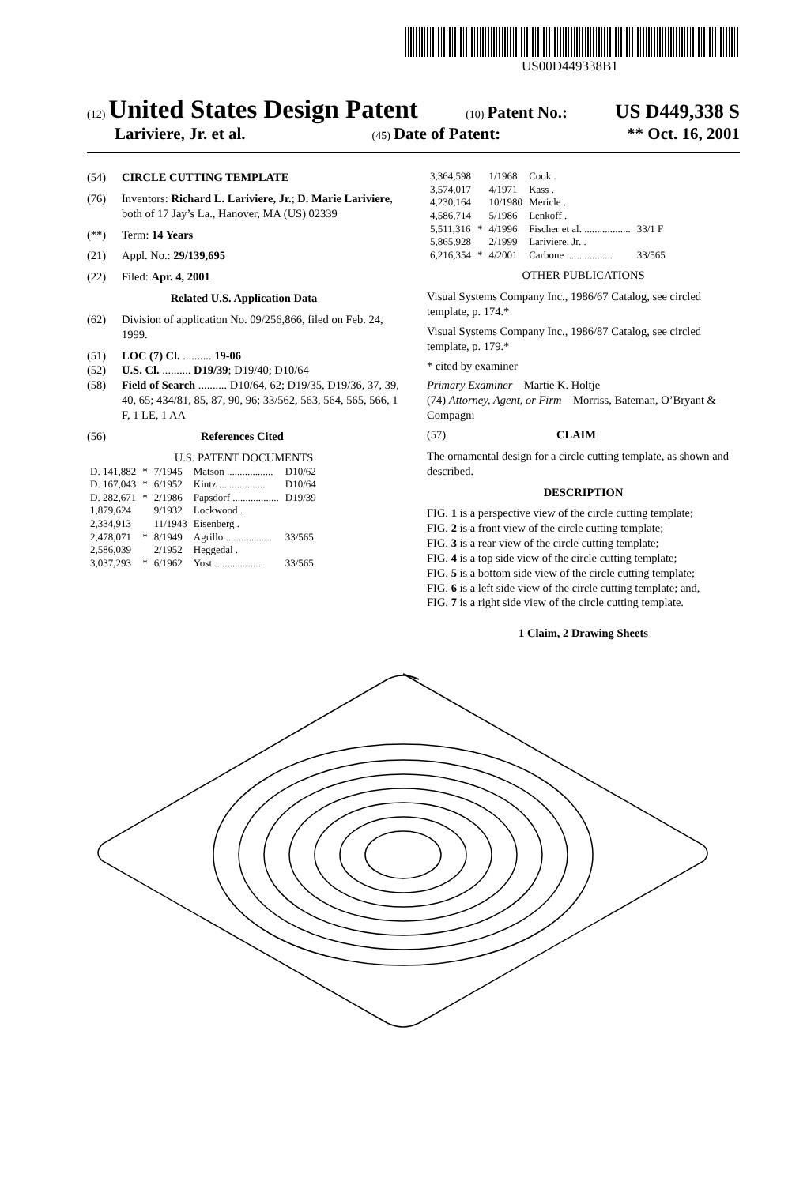US00D449338B1
(12) United States Design Patent (10) Patent No.: US D449,338 S
Lariviere, Jr. et al. (45) Date of Patent: ** Oct. 16, 2001
(54) CIRCLE CUTTING TEMPLATE
(76) Inventors: Richard L. Lariviere, Jr.; D. Marie Lariviere, both of 17 Jay’s La., Hanover, MA (US) 02339
(**) Term: 14 Years
(21) Appl. No.: 29/139,695
(22) Filed: Apr. 4, 2001
Related U.S. Application Data
(62) Division of application No. 09/256,866, filed on Feb. 24, 1999.
(51) LOC (7) Cl. .......... 19-06
(52) U.S. Cl. .......... D19/39; D19/40; D10/64
(58) Field of Search .......... D10/64, 62; D19/35, D19/36, 37, 39, 40, 65; 434/81, 85, 87, 90, 96; 33/562, 563, 564, 565, 566, 1 F, 1 LE, 1 AA
(56) References Cited
U.S. PATENT DOCUMENTS
| D. 141,882 | * | 7/1945 | Matson .................. | D10/62 |
| D. 167,043 | * | 6/1952 | Kintz .................. | D10/64 |
| D. 282,671 | * | 2/1986 | Papsdorf .................. | D19/39 |
| 1,879,624 | | 9/1932 | Lockwood . | |
| 2,334,913 | | 11/1943 | Eisenberg . | |
| 2,478,071 | * | 8/1949 | Agrillo .................. | 33/565 |
| 2,586,039 | | 2/1952 | Heggedal . | |
| 3,037,293 | * | 6/1962 | Yost .................. | 33/565 |
| 3,364,598 | | 1/1968 | Cook . | |
| 3,574,017 | | 4/1971 | Kass . | |
| 4,230,164 | | 10/1980 | Mericle . | |
| 4,586,714 | | 5/1986 | Lenkoff . | |
| 5,511,316 | * | 4/1996 | Fischer et al. .................. | 33/1 F |
| 5,865,928 | | 2/1999 | Lariviere, Jr. . | |
| 6,216,354 | * | 4/2001 | Carbone .................. | 33/565 |
OTHER PUBLICATIONS
Visual Systems Company Inc., 1986/67 Catalog, see circled template, p. 174.*
Visual Systems Company Inc., 1986/87 Catalog, see circled template, p. 179.*
* cited by examiner
Primary Examiner—Martie K. Holtje
(74) Attorney, Agent, or Firm—Morriss, Bateman, O’Bryant & Compagni
(57) CLAIM
The ornamental design for a circle cutting template, as shown and described.
DESCRIPTION
FIG. 1 is a perspective view of the circle cutting template;
FIG. 2 is a front view of the circle cutting template;
FIG. 3 is a rear view of the circle cutting template;
FIG. 4 is a top side view of the circle cutting template;
FIG. 5 is a bottom side view of the circle cutting template;
FIG. 6 is a left side view of the circle cutting template; and,
FIG. 7 is a right side view of the circle cutting template.
1 Claim, 2 Drawing Sheets